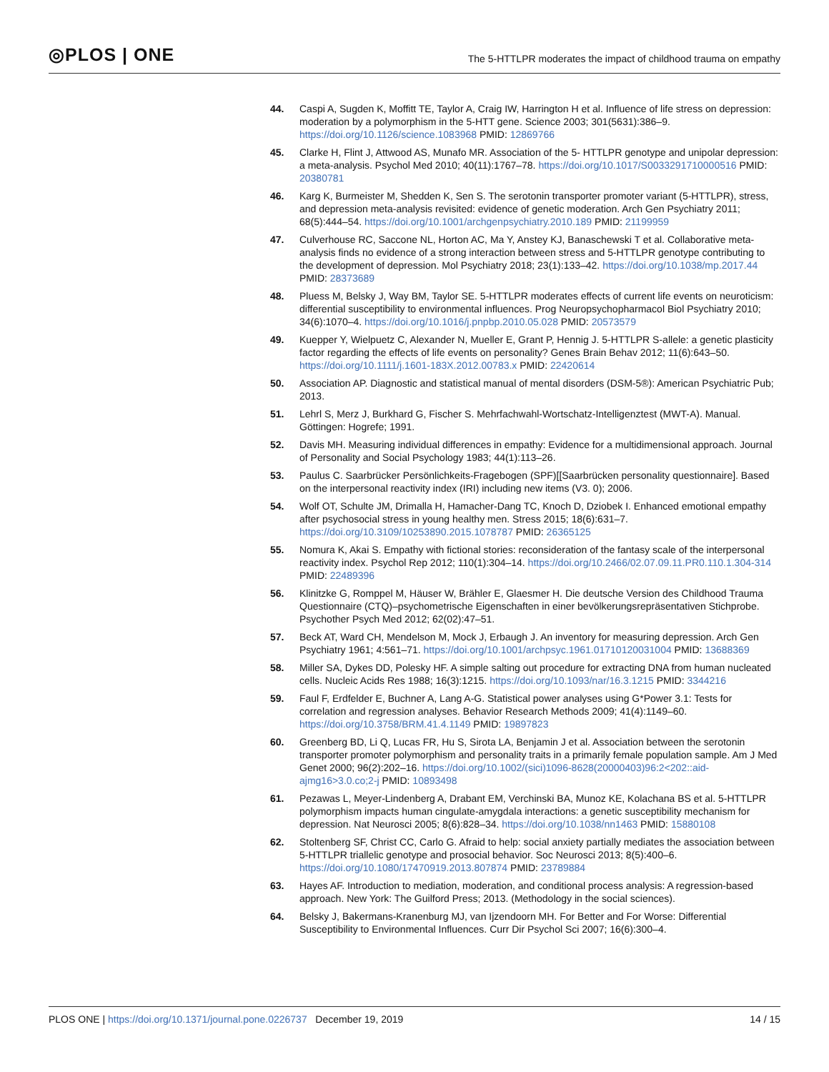◎PLOS | ONE
The 5-HTTLPR moderates the impact of childhood trauma on empathy
44. Caspi A, Sugden K, Moffitt TE, Taylor A, Craig IW, Harrington H et al. Influence of life stress on depression: moderation by a polymorphism in the 5-HTT gene. Science 2003; 301(5631):386–9. https://doi.org/10.1126/science.1083968 PMID: 12869766
45. Clarke H, Flint J, Attwood AS, Munafo MR. Association of the 5- HTTLPR genotype and unipolar depression: a meta-analysis. Psychol Med 2010; 40(11):1767–78. https://doi.org/10.1017/S0033291710000516 PMID: 20380781
46. Karg K, Burmeister M, Shedden K, Sen S. The serotonin transporter promoter variant (5-HTTLPR), stress, and depression meta-analysis revisited: evidence of genetic moderation. Arch Gen Psychiatry 2011; 68(5):444–54. https://doi.org/10.1001/archgenpsychiatry.2010.189 PMID: 21199959
47. Culverhouse RC, Saccone NL, Horton AC, Ma Y, Anstey KJ, Banaschewski T et al. Collaborative meta-analysis finds no evidence of a strong interaction between stress and 5-HTTLPR genotype contributing to the development of depression. Mol Psychiatry 2018; 23(1):133–42. https://doi.org/10.1038/mp.2017.44 PMID: 28373689
48. Pluess M, Belsky J, Way BM, Taylor SE. 5-HTTLPR moderates effects of current life events on neuroticism: differential susceptibility to environmental influences. Prog Neuropsychopharmacol Biol Psychiatry 2010; 34(6):1070–4. https://doi.org/10.1016/j.pnpbp.2010.05.028 PMID: 20573579
49. Kuepper Y, Wielpuetz C, Alexander N, Mueller E, Grant P, Hennig J. 5-HTTLPR S-allele: a genetic plasticity factor regarding the effects of life events on personality? Genes Brain Behav 2012; 11(6):643–50. https://doi.org/10.1111/j.1601-183X.2012.00783.x PMID: 22420614
50. Association AP. Diagnostic and statistical manual of mental disorders (DSM-5®): American Psychiatric Pub; 2013.
51. Lehrl S, Merz J, Burkhard G, Fischer S. Mehrfachwahl-Wortschatz-Intelligenztest (MWT-A). Manual. Göttingen: Hogrefe; 1991.
52. Davis MH. Measuring individual differences in empathy: Evidence for a multidimensional approach. Journal of Personality and Social Psychology 1983; 44(1):113–26.
53. Paulus C. Saarbrücker Persönlichkeits-Fragebogen (SPF)[[Saarbrücken personality questionnaire]. Based on the interpersonal reactivity index (IRI) including new items (V3. 0); 2006.
54. Wolf OT, Schulte JM, Drimalla H, Hamacher-Dang TC, Knoch D, Dziobek I. Enhanced emotional empathy after psychosocial stress in young healthy men. Stress 2015; 18(6):631–7. https://doi.org/10.3109/10253890.2015.1078787 PMID: 26365125
55. Nomura K, Akai S. Empathy with fictional stories: reconsideration of the fantasy scale of the interpersonal reactivity index. Psychol Rep 2012; 110(1):304–14. https://doi.org/10.2466/02.07.09.11.PR0.110.1.304-314 PMID: 22489396
56. Klinitzke G, Romppel M, Häuser W, Brähler E, Glaesmer H. Die deutsche Version des Childhood Trauma Questionnaire (CTQ)–psychometrische Eigenschaften in einer bevölkerungsrepräsentativen Stichprobe. Psychother Psych Med 2012; 62(02):47–51.
57. Beck AT, Ward CH, Mendelson M, Mock J, Erbaugh J. An inventory for measuring depression. Arch Gen Psychiatry 1961; 4:561–71. https://doi.org/10.1001/archpsyc.1961.01710120031004 PMID: 13688369
58. Miller SA, Dykes DD, Polesky HF. A simple salting out procedure for extracting DNA from human nucleated cells. Nucleic Acids Res 1988; 16(3):1215. https://doi.org/10.1093/nar/16.3.1215 PMID: 3344216
59. Faul F, Erdfelder E, Buchner A, Lang A-G. Statistical power analyses using G*Power 3.1: Tests for correlation and regression analyses. Behavior Research Methods 2009; 41(4):1149–60. https://doi.org/10.3758/BRM.41.4.1149 PMID: 19897823
60. Greenberg BD, Li Q, Lucas FR, Hu S, Sirota LA, Benjamin J et al. Association between the serotonin transporter promoter polymorphism and personality traits in a primarily female population sample. Am J Med Genet 2000; 96(2):202–16. https://doi.org/10.1002/(sici)1096-8628(20000403)96:2<202::aid-ajmg16>3.0.co;2-j PMID: 10893498
61. Pezawas L, Meyer-Lindenberg A, Drabant EM, Verchinski BA, Munoz KE, Kolachana BS et al. 5-HTTLPR polymorphism impacts human cingulate-amygdala interactions: a genetic susceptibility mechanism for depression. Nat Neurosci 2005; 8(6):828–34. https://doi.org/10.1038/nn1463 PMID: 15880108
62. Stoltenberg SF, Christ CC, Carlo G. Afraid to help: social anxiety partially mediates the association between 5-HTTLPR triallelic genotype and prosocial behavior. Soc Neurosci 2013; 8(5):400–6. https://doi.org/10.1080/17470919.2013.807874 PMID: 23789884
63. Hayes AF. Introduction to mediation, moderation, and conditional process analysis: A regression-based approach. New York: The Guilford Press; 2013. (Methodology in the social sciences).
64. Belsky J, Bakermans-Kranenburg MJ, van Ijzendoorn MH. For Better and For Worse: Differential Susceptibility to Environmental Influences. Curr Dir Psychol Sci 2007; 16(6):300–4.
PLOS ONE | https://doi.org/10.1371/journal.pone.0226737 December 19, 2019 14 / 15